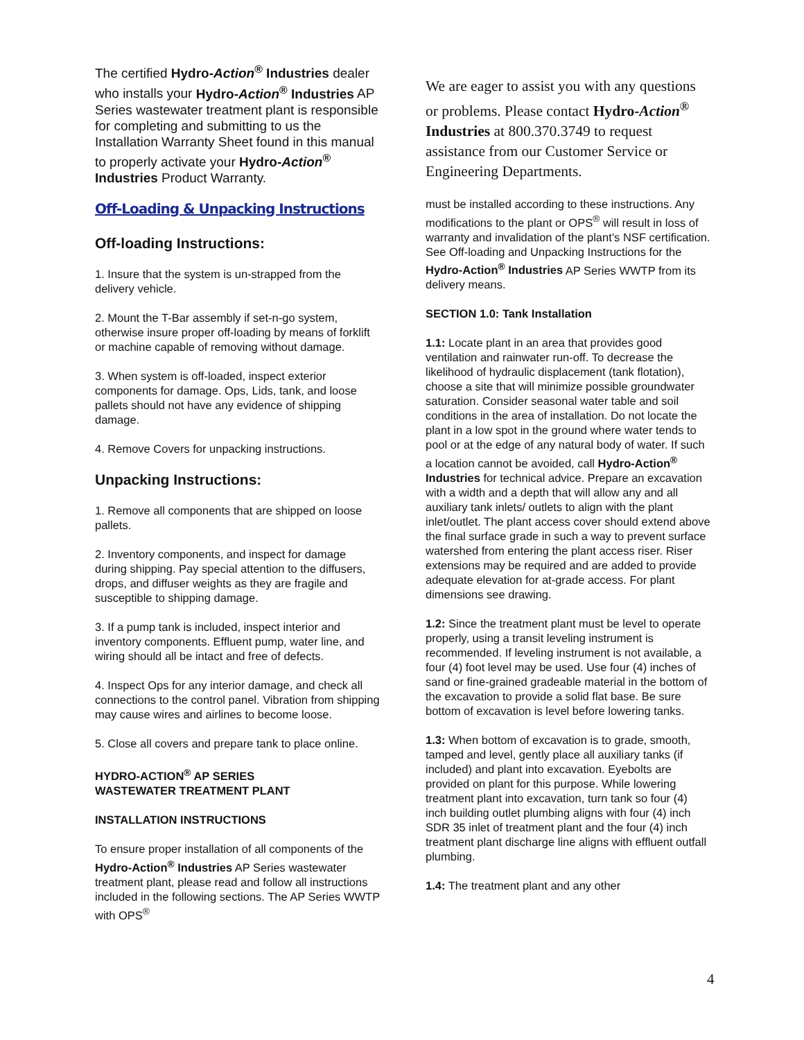The certified Hydro-Action<sup>®</sup> Industries dealer who installs your Hydro-Action<sup>®</sup> Industries AP Series wastewater treatment plant is responsible for completing and submitting to us the Installation Warranty Sheet found in this manual to properly activate your Hydro-Action<sup>®</sup> Industries Product Warranty.
Off-Loading & Unpacking Instructions
Off-loading Instructions:
1. Insure that the system is un-strapped from the delivery vehicle.
2. Mount the T-Bar assembly if set-n-go system, otherwise insure proper off-loading by means of forklift or machine capable of removing without damage.
3. When system is off-loaded, inspect exterior components for damage. Ops, Lids, tank, and loose pallets should not have any evidence of shipping damage.
4. Remove Covers for unpacking instructions.
Unpacking Instructions:
1. Remove all components that are shipped on loose pallets.
2. Inventory components, and inspect for damage during shipping. Pay special attention to the diffusers, drops, and diffuser weights as they are fragile and susceptible to shipping damage.
3. If a pump tank is included, inspect interior and inventory components. Effluent pump, water line, and wiring should all be intact and free of defects.
4. Inspect Ops for any interior damage, and check all connections to the control panel. Vibration from shipping may cause wires and airlines to become loose.
5. Close all covers and prepare tank to place online.
HYDRO-ACTION<sup>®</sup> AP SERIES
WASTEWATER TREATMENT PLANT
INSTALLATION INSTRUCTIONS
To ensure proper installation of all components of the Hydro-Action<sup>®</sup> Industries AP Series wastewater treatment plant, please read and follow all instructions included in the following sections. The AP Series WWTP with OPS<sup>®</sup>
We are eager to assist you with any questions or problems. Please contact Hydro-Action<sup>®</sup> Industries at 800.370.3749 to request assistance from our Customer Service or Engineering Departments.
must be installed according to these instructions. Any modifications to the plant or OPS<sup>®</sup> will result in loss of warranty and invalidation of the plant’s NSF certification. See Off-loading and Unpacking Instructions for the Hydro-Action<sup>®</sup> Industries AP Series WWTP from its delivery means.
SECTION 1.0: Tank Installation
1.1: Locate plant in an area that provides good ventilation and rainwater run-off. To decrease the likelihood of hydraulic displacement (tank flotation), choose a site that will minimize possible groundwater saturation. Consider seasonal water table and soil conditions in the area of installation. Do not locate the plant in a low spot in the ground where water tends to pool or at the edge of any natural body of water. If such a location cannot be avoided, call Hydro-Action<sup>®</sup> Industries for technical advice. Prepare an excavation with a width and a depth that will allow any and all auxiliary tank inlets/ outlets to align with the plant inlet/outlet. The plant access cover should extend above the final surface grade in such a way to prevent surface watershed from entering the plant access riser. Riser extensions may be required and are added to provide adequate elevation for at-grade access. For plant dimensions see drawing.
1.2: Since the treatment plant must be level to operate properly, using a transit leveling instrument is recommended. If leveling instrument is not available, a four (4) foot level may be used. Use four (4) inches of sand or fine-grained gradeable material in the bottom of the excavation to provide a solid flat base. Be sure bottom of excavation is level before lowering tanks.
1.3: When bottom of excavation is to grade, smooth, tamped and level, gently place all auxiliary tanks (if included) and plant into excavation. Eyebolts are provided on plant for this purpose. While lowering treatment plant into excavation, turn tank so four (4) inch building outlet plumbing aligns with four (4) inch SDR 35 inlet of treatment plant and the four (4) inch treatment plant discharge line aligns with effluent outfall plumbing.
1.4: The treatment plant and any other
4